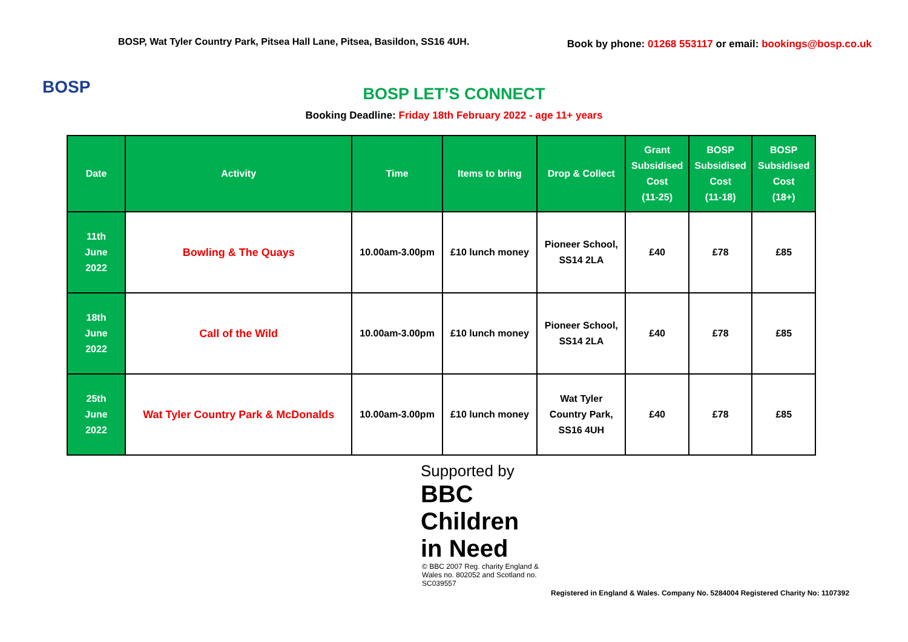BOSP
BOSP, Wat Tyler Country Park, Pitsea Hall Lane, Pitsea, Basildon, SS16 4UH.
Book by phone: 01268 553117 or email: bookings@bosp.co.uk
BOSP LET’S CONNECT
Booking Deadline: Friday 18th February 2022 - age 11+ years
| Date | Activity | Time | Items to bring | Drop & Collect | Grant Subsidised Cost (11-25) | BOSP Subsidised Cost (11-18) | BOSP Subsidised Cost (18+) |
| --- | --- | --- | --- | --- | --- | --- | --- |
| 11th June 2022 | Bowling & The Quays | 10.00am-3.00pm | £10 lunch money | Pioneer School, SS14 2LA | £40 | £78 | £85 |
| 18th June 2022 | Call of the Wild | 10.00am-3.00pm | £10 lunch money | Pioneer School, SS14 2LA | £40 | £78 | £85 |
| 25th June 2022 | Wat Tyler Country Park & McDonalds | 10.00am-3.00pm | £10 lunch money | Wat Tyler Country Park, SS16 4UH | £40 | £78 | £85 |
Supported by
BBC
Children
in Need
© BBC 2007 Reg. charity England & Wales no. 802052 and Scotland no. SC039557
Registered in England & Wales. Company No. 5284004 Registered Charity No: 1107392